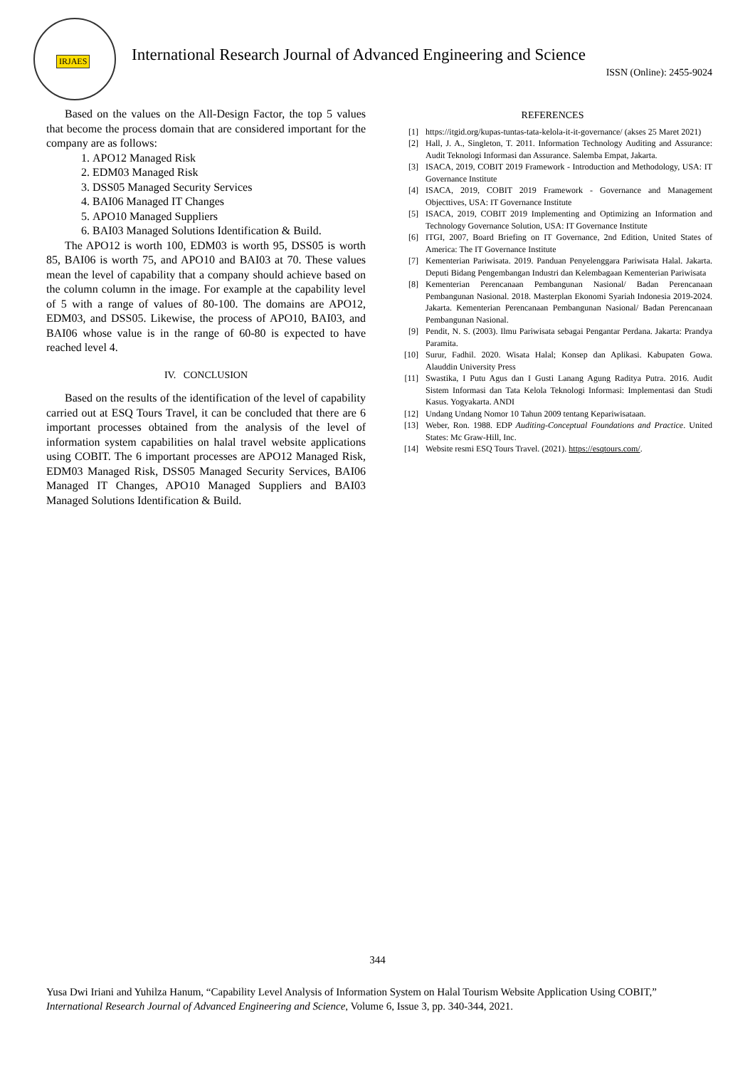IRJAES
International Research Journal of Advanced Engineering and Science
ISSN (Online): 2455-9024
Based on the values on the All-Design Factor, the top 5 values that become the process domain that are considered important for the company are as follows:
1. APO12 Managed Risk
2. EDM03 Managed Risk
3. DSS05 Managed Security Services
4. BAI06 Managed IT Changes
5. APO10 Managed Suppliers
6. BAI03 Managed Solutions Identification & Build.
The APO12 is worth 100, EDM03 is worth 95, DSS05 is worth 85, BAI06 is worth 75, and APO10 and BAI03 at 70. These values mean the level of capability that a company should achieve based on the column column in the image. For example at the capability level of 5 with a range of values of 80-100. The domains are APO12, EDM03, and DSS05. Likewise, the process of APO10, BAI03, and BAI06 whose value is in the range of 60-80 is expected to have reached level 4.
IV. CONCLUSION
Based on the results of the identification of the level of capability carried out at ESQ Tours Travel, it can be concluded that there are 6 important processes obtained from the analysis of the level of information system capabilities on halal travel website applications using COBIT. The 6 important processes are APO12 Managed Risk, EDM03 Managed Risk, DSS05 Managed Security Services, BAI06 Managed IT Changes, APO10 Managed Suppliers and BAI03 Managed Solutions Identification & Build.
REFERENCES
[1] https://itgid.org/kupas-tuntas-tata-kelola-it-it-governance/ (akses 25 Maret 2021)
[2] Hall, J. A., Singleton, T. 2011. Information Technology Auditing and Assurance: Audit Teknologi Informasi dan Assurance. Salemba Empat, Jakarta.
[3] ISACA, 2019, COBIT 2019 Framework - Introduction and Methodology, USA: IT Governance Institute
[4] ISACA, 2019, COBIT 2019 Framework - Governance and Management Objecttives, USA: IT Governance Institute
[5] ISACA, 2019, COBIT 2019 Implementing and Optimizing an Information and Technology Governance Solution, USA: IT Governance Institute
[6] ITGI, 2007, Board Briefing on IT Governance, 2nd Edition, United States of America: The IT Governance Institute
[7] Kementerian Pariwisata. 2019. Panduan Penyelenggara Pariwisata Halal. Jakarta. Deputi Bidang Pengembangan Industri dan Kelembagaan Kementerian Pariwisata
[8] Kementerian Perencanaan Pembangunan Nasional/ Badan Perencanaan Pembangunan Nasional. 2018. Masterplan Ekonomi Syariah Indonesia 2019-2024. Jakarta. Kementerian Perencanaan Pembangunan Nasional/ Badan Perencanaan Pembangunan Nasional.
[9] Pendit, N. S. (2003). Ilmu Pariwisata sebagai Pengantar Perdana. Jakarta: Prandya Paramita.
[10] Surur, Fadhil. 2020. Wisata Halal; Konsep dan Aplikasi. Kabupaten Gowa. Alauddin University Press
[11] Swastika, I Putu Agus dan I Gusti Lanang Agung Raditya Putra. 2016. Audit Sistem Informasi dan Tata Kelola Teknologi Informasi: Implementasi dan Studi Kasus. Yogyakarta. ANDI
[12] Undang Undang Nomor 10 Tahun 2009 tentang Kepariwisataan.
[13] Weber, Ron. 1988. EDP Auditing-Conceptual Foundations and Practice. United States: Mc Graw-Hill, Inc.
[14] Website resmi ESQ Tours Travel. (2021). https://esqtours.com/.
344
Yusa Dwi Iriani and Yuhilza Hanum, “Capability Level Analysis of Information System on Halal Tourism Website Application Using COBIT,” International Research Journal of Advanced Engineering and Science, Volume 6, Issue 3, pp. 340-344, 2021.